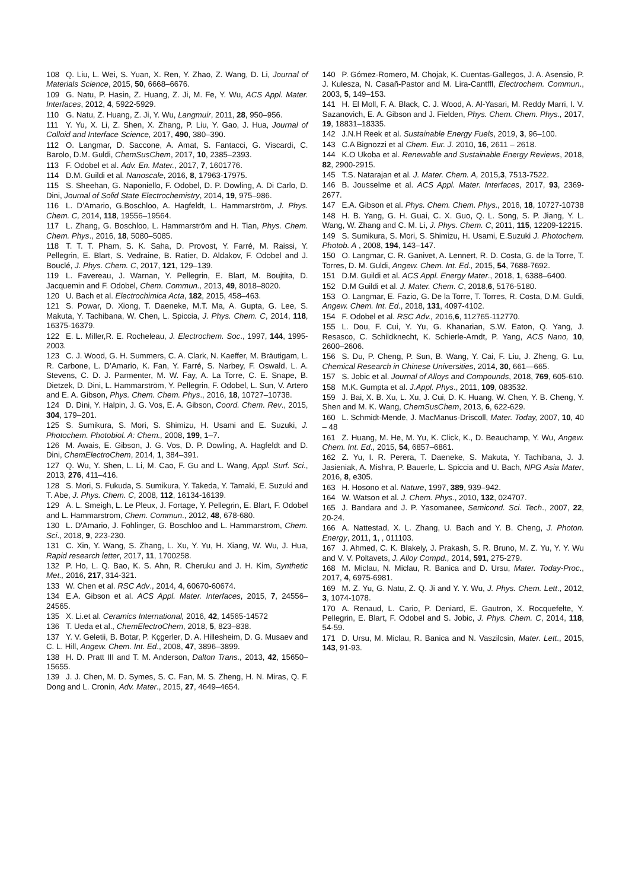108 Q. Liu, L. Wei, S. Yuan, X. Ren, Y. Zhao, Z. Wang, D. Li, Journal of Materials Science, 2015, 50, 6668–6676.
109 G. Natu, P. Hasin, Z. Huang, Z. Ji, M. Fe, Y. Wu, ACS Appl. Mater. Interfaces, 2012, 4, 5922-5929.
110 G. Natu, Z. Huang, Z. Ji, Y. Wu, Langmuir, 2011, 28, 950–956.
111 Y. Yu, X. Li, Z. Shen, X. Zhang, P. Liu, Y. Gao, J. Hua, Journal of Colloid and Interface Science, 2017, 490, 380–390.
112 O. Langmar, D. Saccone, A. Amat, S. Fantacci, G. Viscardi, C. Barolo, D.M. Guldi, ChemSusChem, 2017, 10, 2385–2393.
113 F. Odobel et al. Adv. En. Mater., 2017, 7, 1601776.
114 D.M. Guildi et al. Nanoscale, 2016, 8, 17963-17975.
115 S. Sheehan, G. Naponiello, F. Odobel, D. P. Dowling, A. Di Carlo, D. Dini, Journal of Solid State Electrochemistry, 2014, 19, 975–986.
116 L. D’Amario, G.Boschloo, A. Hagfeldt, L. Hammarström, J. Phys. Chem. C, 2014, 118, 19556–19564.
117 L. Zhang, G. Boschloo, L. Hammarström and H. Tian, Phys. Chem. Chem. Phys., 2016, 18, 5080–5085.
118 T. T. T. Pham, S. K. Saha, D. Provost, Y. Farré, M. Raissi, Y. Pellegrin, E. Blart, S. Vedraine, B. Ratier, D. Aldakov, F. Odobel and J. Bouclé, J. Phys. Chem. C, 2017, 121, 129–139.
119 L. Favereau, J. Warnan, Y. Pellegrin, E. Blart, M. Boujtita, D. Jacquemin and F. Odobel, Chem. Commun., 2013, 49, 8018–8020.
120 U. Bach et al. Electrochimica Acta, 182, 2015, 458–463.
121 S. Powar, D. Xiong, T. Daeneke, M.T. Ma, A. Gupta, G. Lee, S. Makuta, Y. Tachibana, W. Chen, L. Spiccia, J. Phys. Chem. C, 2014, 118, 16375-16379.
122 E. L. Miller,R. E. Rocheleau, J. Electrochem. Soc., 1997, 144, 1995-2003.
123 C. J. Wood, G. H. Summers, C. A. Clark, N. Kaeffer, M. Bräutigam, L. R. Carbone, L. D’Amario, K. Fan, Y. Farré, S. Narbey, F. Oswald, L. A. Stevens, C. D. J. Parmenter, M. W. Fay, A. La Torre, C. E. Snape, B. Dietzek, D. Dini, L. Hammarström, Y. Pellegrin, F. Odobel, L. Sun, V. Artero and E. A. Gibson, Phys. Chem. Chem. Phys., 2016, 18, 10727–10738.
124 D. Dini, Y. Halpin, J. G. Vos, E. A. Gibson, Coord. Chem. Rev., 2015, 304, 179–201.
125 S. Sumikura, S. Mori, S. Shimizu, H. Usami and E. Suzuki, J. Photochem. Photobiol. A: Chem., 2008, 199, 1–7.
126 M. Awais, E. Gibson, J. G. Vos, D. P. Dowling, A. Hagfeldt and D. Dini, ChemElectroChem, 2014, 1, 384–391.
127 Q. Wu, Y. Shen, L. Li, M. Cao, F. Gu and L. Wang, Appl. Surf. Sci., 2013, 276, 411–416.
128 S. Mori, S. Fukuda, S. Sumikura, Y. Takeda, Y. Tamaki, E. Suzuki and T. Abe, J. Phys. Chem. C, 2008, 112, 16134-16139.
129 A. L. Smeigh, L. Le Pleux, J. Fortage, Y. Pellegrin, E. Blart, F. Odobel and L. Hammarstrom, Chem. Commun., 2012, 48, 678-680.
130 L. D'Amario, J. Fohlinger, G. Boschloo and L. Hammarstrom, Chem. Sci., 2018, 9, 223-230.
131 C. Xin, Y. Wang, S. Zhang, L. Xu, Y. Yu, H. Xiang, W. Wu, J. Hua, Rapid research letter, 2017, 11, 1700258.
132 P. Ho, L. Q. Bao, K. S. Ahn, R. Cheruku and J. H. Kim, Synthetic Met., 2016, 217, 314-321.
133 W. Chen et al. RSC Adv., 2014, 4, 60670-60674.
134 E.A. Gibson et al. ACS Appl. Mater. Interfaces, 2015, 7, 24556–24565.
135 X. Li.et al. Ceramics International, 2016, 42, 14565-14572
136 T. Ueda et al., ChemElectroChem, 2018, 5, 823–838.
137 Y. V. Geletii, B. Botar, P. Kçgerler, D. A. Hillesheim, D. G. Musaev and C. L. Hill, Angew. Chem. Int. Ed., 2008, 47, 3896–3899.
138 H. D. Pratt III and T. M. Anderson, Dalton Trans., 2013, 42, 15650–15655.
139 J. J. Chen, M. D. Symes, S. C. Fan, M. S. Zheng, H. N. Miras, Q. F. Dong and L. Cronin, Adv. Mater., 2015, 27, 4649–4654.
140 P. Gómez-Romero, M. Chojak, K. Cuentas-Gallegos, J. A. Asensio, P. J. Kulesza, N. Casañ-Pastor and M. Lira-Cantffl, Electrochem. Commun., 2003, 5, 149–153.
141 H. El Moll, F. A. Black, C. J. Wood, A. Al-Yasari, M. Reddy Marri, I. V. Sazanovich, E. A. Gibson and J. Fielden, Phys. Chem. Chem. Phys., 2017, 19, 18831–18335.
142 J.N.H Reek et al. Sustainable Energy Fuels, 2019, 3, 96–100.
143 C.A Bignozzi et al Chem. Eur. J. 2010, 16, 2611 – 2618.
144 K.O Ukoba et al. Renewable and Sustainable Energy Reviews, 2018, 82, 2900-2915.
145 T.S. Natarajan et al. J. Mater. Chem. A, 2015,3, 7513-7522.
146 B. Jousselme et al. ACS Appl. Mater. Interfaces, 2017, 93, 2369-2677.
147 E.A. Gibson et al. Phys. Chem. Chem. Phys., 2016, 18, 10727-10738
148 H. B. Yang, G. H. Guai, C. X. Guo, Q. L. Song, S. P. Jiang, Y. L. Wang, W. Zhang and C. M. Li, J. Phys. Chem. C, 2011, 115, 12209-12215.
149 S. Sumikura, S. Mori, S. Shimizu, H. Usami, E.Suzuki J. Photochem. Photob. A , 2008, 194, 143–147.
150 O. Langmar, C. R. Ganivet, A. Lennert, R. D. Costa, G. de la Torre, T. Torres, D. M. Guldi, Angew. Chem. Int. Ed., 2015, 54, 7688-7692.
151 D.M. Guildi et al. ACS Appl. Energy Mater., 2018, 1, 6388–6400.
152 D.M Guildi et al. J. Mater. Chem. C, 2018,6, 5176-5180.
153 O. Langmar, E. Fazio, G. De la Torre, T. Torres, R. Costa, D.M. Guldi, Angew. Chem. Int. Ed., 2018, 131, 4097-4102.
154 F. Odobel et al. RSC Adv., 2016,6, 112765-112770.
155 L. Dou, F. Cui, Y. Yu, G. Khanarian, S.W. Eaton, Q. Yang, J. Resasco, C. Schildknecht, K. Schierle-Arndt, P. Yang, ACS Nano, 10, 2600–2606.
156 S. Du, P. Cheng, P. Sun, B. Wang, Y. Cai, F. Liu, J. Zheng, G. Lu, Chemical Research in Chinese Universities, 2014, 30, 661—665.
157 S. Jobic et al. Journal of Alloys and Compounds, 2018, 769, 605-610.
158 M.K. Gumpta et al. J.Appl. Phys., 2011, 109, 083532.
159 J. Bai, X. B. Xu, L. Xu, J. Cui, D. K. Huang, W. Chen, Y. B. Cheng, Y. Shen and M. K. Wang, ChemSusChem, 2013, 6, 622-629.
160 L. Schmidt-Mende, J. MacManus-Driscoll, Mater. Today, 2007, 10, 40 – 48
161 Z. Huang, M. He, M. Yu, K. Click, K., D. Beauchamp, Y. Wu, Angew. Chem. Int. Ed., 2015, 54, 6857–6861.
162 Z. Yu, I. R. Perera, T. Daeneke, S. Makuta, Y. Tachibana, J. J. Jasieniak, A. Mishra, P. Bauerle, L. Spiccia and U. Bach, NPG Asia Mater, 2016, 8, e305.
163 H. Hosono et al. Nature, 1997, 389, 939–942.
164 W. Watson et al. J. Chem. Phys., 2010, 132, 024707.
165 J. Bandara and J. P. Yasomanee, Semicond. Sci. Tech., 2007, 22, 20-24.
166 A. Nattestad, X. L. Zhang, U. Bach and Y. B. Cheng, J. Photon. Energy, 2011, 1, , 011103.
167 J. Ahmed, C. K. Blakely, J. Prakash, S. R. Bruno, M. Z. Yu, Y. Y. Wu and V. V. Poltavets, J. Alloy Compd., 2014, 591, 275-279.
168 M. Miclau, N. Miclau, R. Banica and D. Ursu, Mater. Today-Proc., 2017, 4, 6975-6981.
169 M. Z. Yu, G. Natu, Z. Q. Ji and Y. Y. Wu, J. Phys. Chem. Lett., 2012, 3, 1074-1078.
170 A. Renaud, L. Cario, P. Deniard, E. Gautron, X. Rocquefelte, Y. Pellegrin, E. Blart, F. Odobel and S. Jobic, J. Phys. Chem. C, 2014, 118, 54-59.
171 D. Ursu, M. Miclau, R. Banica and N. Vaszilcsin, Mater. Lett., 2015, 143, 91-93.